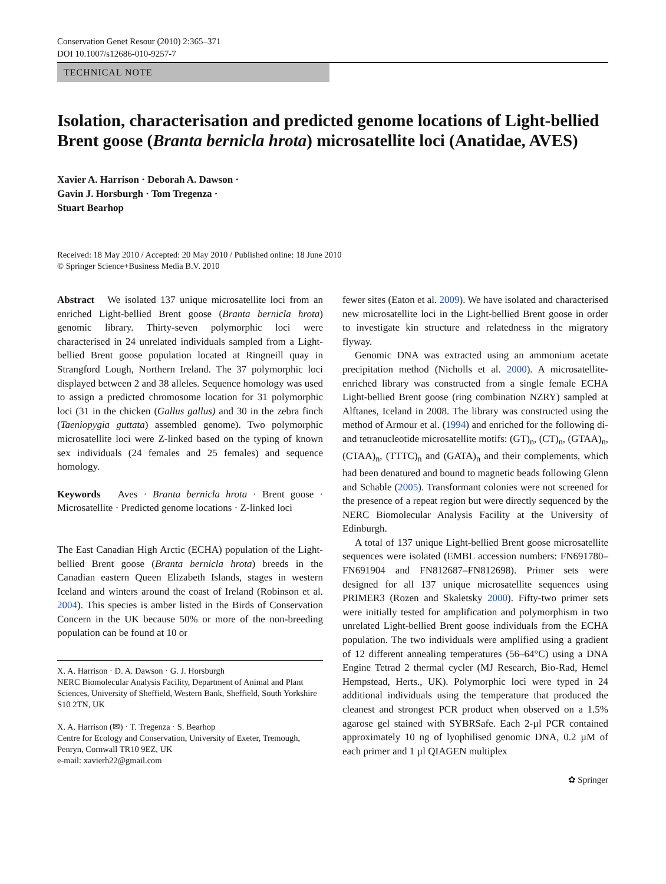Conservation Genet Resour (2010) 2:365–371
DOI 10.1007/s12686-010-9257-7
TECHNICAL NOTE
Isolation, characterisation and predicted genome locations of Light-bellied Brent goose (Branta bernicla hrota) microsatellite loci (Anatidae, AVES)
Xavier A. Harrison · Deborah A. Dawson ·
Gavin J. Horsburgh · Tom Tregenza ·
Stuart Bearhop
Received: 18 May 2010 / Accepted: 20 May 2010 / Published online: 18 June 2010
© Springer Science+Business Media B.V. 2010
Abstract We isolated 137 unique microsatellite loci from an enriched Light-bellied Brent goose (Branta bernicla hrota) genomic library. Thirty-seven polymorphic loci were characterised in 24 unrelated individuals sampled from a Light-bellied Brent goose population located at Ringneill quay in Strangford Lough, Northern Ireland. The 37 polymorphic loci displayed between 2 and 38 alleles. Sequence homology was used to assign a predicted chromosome location for 31 polymorphic loci (31 in the chicken (Gallus gallus) and 30 in the zebra finch (Taeniopygia guttata) assembled genome). Two polymorphic microsatellite loci were Z-linked based on the typing of known sex individuals (24 females and 25 females) and sequence homology.
Keywords Aves · Branta bernicla hrota · Brent goose · Microsatellite · Predicted genome locations · Z-linked loci
The East Canadian High Arctic (ECHA) population of the Light-bellied Brent goose (Branta bernicla hrota) breeds in the Canadian eastern Queen Elizabeth Islands, stages in western Iceland and winters around the coast of Ireland (Robinson et al. 2004). This species is amber listed in the Birds of Conservation Concern in the UK because 50% or more of the non-breeding population can be found at 10 or
X. A. Harrison · D. A. Dawson · G. J. Horsburgh
NERC Biomolecular Analysis Facility, Department of Animal and Plant Sciences, University of Sheffield, Western Bank, Sheffield, South Yorkshire S10 2TN, UK
X. A. Harrison (✉) · T. Tregenza · S. Bearhop
Centre for Ecology and Conservation, University of Exeter, Tremough, Penryn, Cornwall TR10 9EZ, UK
e-mail: xavierh22@gmail.com
fewer sites (Eaton et al. 2009). We have isolated and characterised new microsatellite loci in the Light-bellied Brent goose in order to investigate kin structure and relatedness in the migratory flyway.
Genomic DNA was extracted using an ammonium acetate precipitation method (Nicholls et al. 2000). A microsatellite-enriched library was constructed from a single female ECHA Light-bellied Brent goose (ring combination NZRY) sampled at Alftanes, Iceland in 2008. The library was constructed using the method of Armour et al. (1994) and enriched for the following di- and tetranucleotide microsatellite motifs: (GT)<sub>n</sub>, (CT)<sub>n</sub>, (GTAA)<sub>n</sub>, (CTAA)<sub>n</sub>, (TTTC)<sub>n</sub> and (GATA)<sub>n</sub> and their complements, which had been denatured and bound to magnetic beads following Glenn and Schable (2005). Transformant colonies were not screened for the presence of a repeat region but were directly sequenced by the NERC Biomolecular Analysis Facility at the University of Edinburgh.
A total of 137 unique Light-bellied Brent goose microsatellite sequences were isolated (EMBL accession numbers: FN691780–FN691904 and FN812687–FN812698). Primer sets were designed for all 137 unique microsatellite sequences using PRIMER3 (Rozen and Skaletsky 2000). Fifty-two primer sets were initially tested for amplification and polymorphism in two unrelated Light-bellied Brent goose individuals from the ECHA population. The two individuals were amplified using a gradient of 12 different annealing temperatures (56–64°C) using a DNA Engine Tetrad 2 thermal cycler (MJ Research, Bio-Rad, Hemel Hempstead, Herts., UK). Polymorphic loci were typed in 24 additional individuals using the temperature that produced the cleanest and strongest PCR product when observed on a 1.5% agarose gel stained with SYBRSafe. Each 2-µl PCR contained approximately 10 ng of lyophilised genomic DNA, 0.2 µM of each primer and 1 µl QIAGEN multiplex
✿ Springer